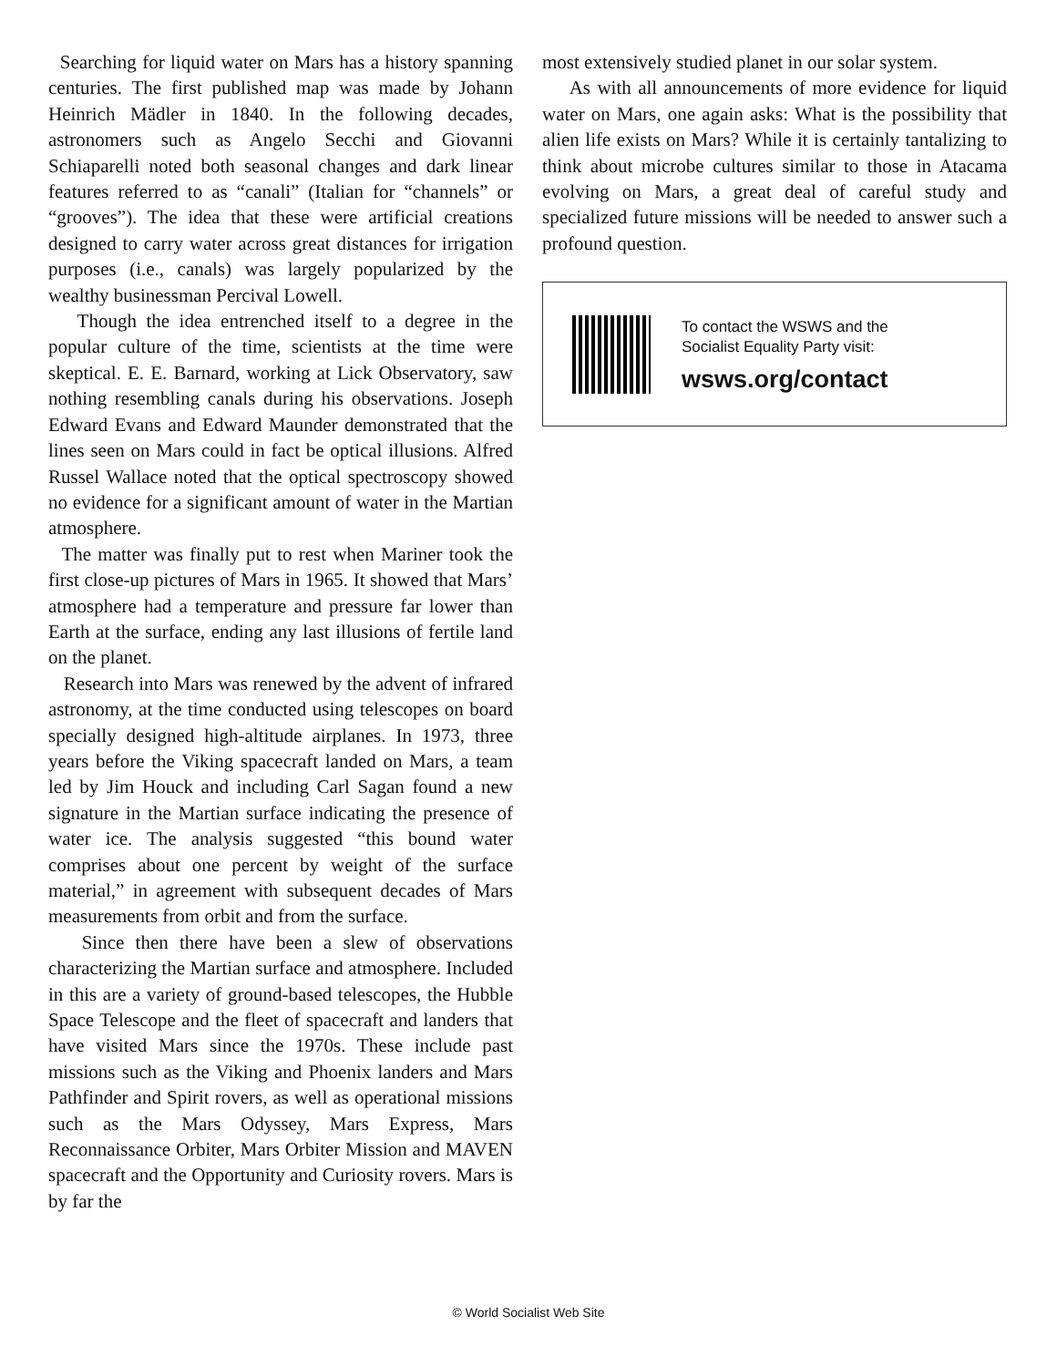Searching for liquid water on Mars has a history spanning centuries. The first published map was made by Johann Heinrich Mädler in 1840. In the following decades, astronomers such as Angelo Secchi and Giovanni Schiaparelli noted both seasonal changes and dark linear features referred to as “canali” (Italian for “channels” or “grooves”). The idea that these were artificial creations designed to carry water across great distances for irrigation purposes (i.e., canals) was largely popularized by the wealthy businessman Percival Lowell.
Though the idea entrenched itself to a degree in the popular culture of the time, scientists at the time were skeptical. E. E. Barnard, working at Lick Observatory, saw nothing resembling canals during his observations. Joseph Edward Evans and Edward Maunder demonstrated that the lines seen on Mars could in fact be optical illusions. Alfred Russel Wallace noted that the optical spectroscopy showed no evidence for a significant amount of water in the Martian atmosphere.
The matter was finally put to rest when Mariner took the first close-up pictures of Mars in 1965. It showed that Mars’ atmosphere had a temperature and pressure far lower than Earth at the surface, ending any last illusions of fertile land on the planet.
Research into Mars was renewed by the advent of infrared astronomy, at the time conducted using telescopes on board specially designed high-altitude airplanes. In 1973, three years before the Viking spacecraft landed on Mars, a team led by Jim Houck and including Carl Sagan found a new signature in the Martian surface indicating the presence of water ice. The analysis suggested “this bound water comprises about one percent by weight of the surface material,” in agreement with subsequent decades of Mars measurements from orbit and from the surface.
Since then there have been a slew of observations characterizing the Martian surface and atmosphere. Included in this are a variety of ground-based telescopes, the Hubble Space Telescope and the fleet of spacecraft and landers that have visited Mars since the 1970s. These include past missions such as the Viking and Phoenix landers and Mars Pathfinder and Spirit rovers, as well as operational missions such as the Mars Odyssey, Mars Express, Mars Reconnaissance Orbiter, Mars Orbiter Mission and MAVEN spacecraft and the Opportunity and Curiosity rovers. Mars is by far the
most extensively studied planet in our solar system.
As with all announcements of more evidence for liquid water on Mars, one again asks: What is the possibility that alien life exists on Mars? While it is certainly tantalizing to think about microbe cultures similar to those in Atacama evolving on Mars, a great deal of careful study and specialized future missions will be needed to answer such a profound question.
To contact the WSWS and the
Socialist Equality Party visit:
wsws.org/contact
© World Socialist Web Site